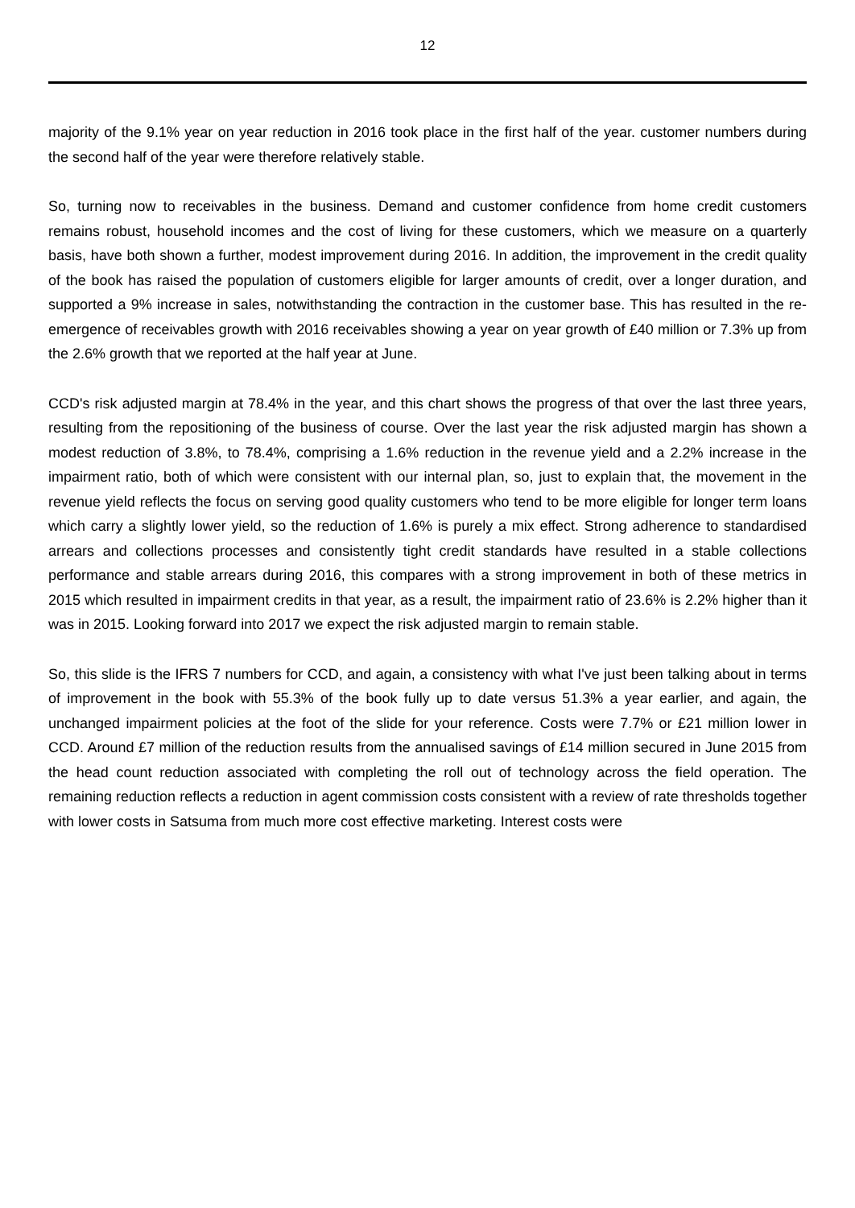12
majority of the 9.1% year on year reduction in 2016 took place in the first half of the year. customer numbers during the second half of the year were therefore relatively stable.
So, turning now to receivables in the business. Demand and customer confidence from home credit customers remains robust, household incomes and the cost of living for these customers, which we measure on a quarterly basis, have both shown a further, modest improvement during 2016. In addition, the improvement in the credit quality of the book has raised the population of customers eligible for larger amounts of credit, over a longer duration, and supported a 9% increase in sales, notwithstanding the contraction in the customer base. This has resulted in the re-emergence of receivables growth with 2016 receivables showing a year on year growth of £40 million or 7.3% up from the 2.6% growth that we reported at the half year at June.
CCD's risk adjusted margin at 78.4% in the year, and this chart shows the progress of that over the last three years, resulting from the repositioning of the business of course. Over the last year the risk adjusted margin has shown a modest reduction of 3.8%, to 78.4%, comprising a 1.6% reduction in the revenue yield and a 2.2% increase in the impairment ratio, both of which were consistent with our internal plan, so, just to explain that, the movement in the revenue yield reflects the focus on serving good quality customers who tend to be more eligible for longer term loans which carry a slightly lower yield, so the reduction of 1.6% is purely a mix effect. Strong adherence to standardised arrears and collections processes and consistently tight credit standards have resulted in a stable collections performance and stable arrears during 2016, this compares with a strong improvement in both of these metrics in 2015 which resulted in impairment credits in that year, as a result, the impairment ratio of 23.6% is 2.2% higher than it was in 2015. Looking forward into 2017 we expect the risk adjusted margin to remain stable.
So, this slide is the IFRS 7 numbers for CCD, and again, a consistency with what I've just been talking about in terms of improvement in the book with 55.3% of the book fully up to date versus 51.3% a year earlier, and again, the unchanged impairment policies at the foot of the slide for your reference. Costs were 7.7% or £21 million lower in CCD. Around £7 million of the reduction results from the annualised savings of £14 million secured in June 2015 from the head count reduction associated with completing the roll out of technology across the field operation. The remaining reduction reflects a reduction in agent commission costs consistent with a review of rate thresholds together with lower costs in Satsuma from much more cost effective marketing. Interest costs were